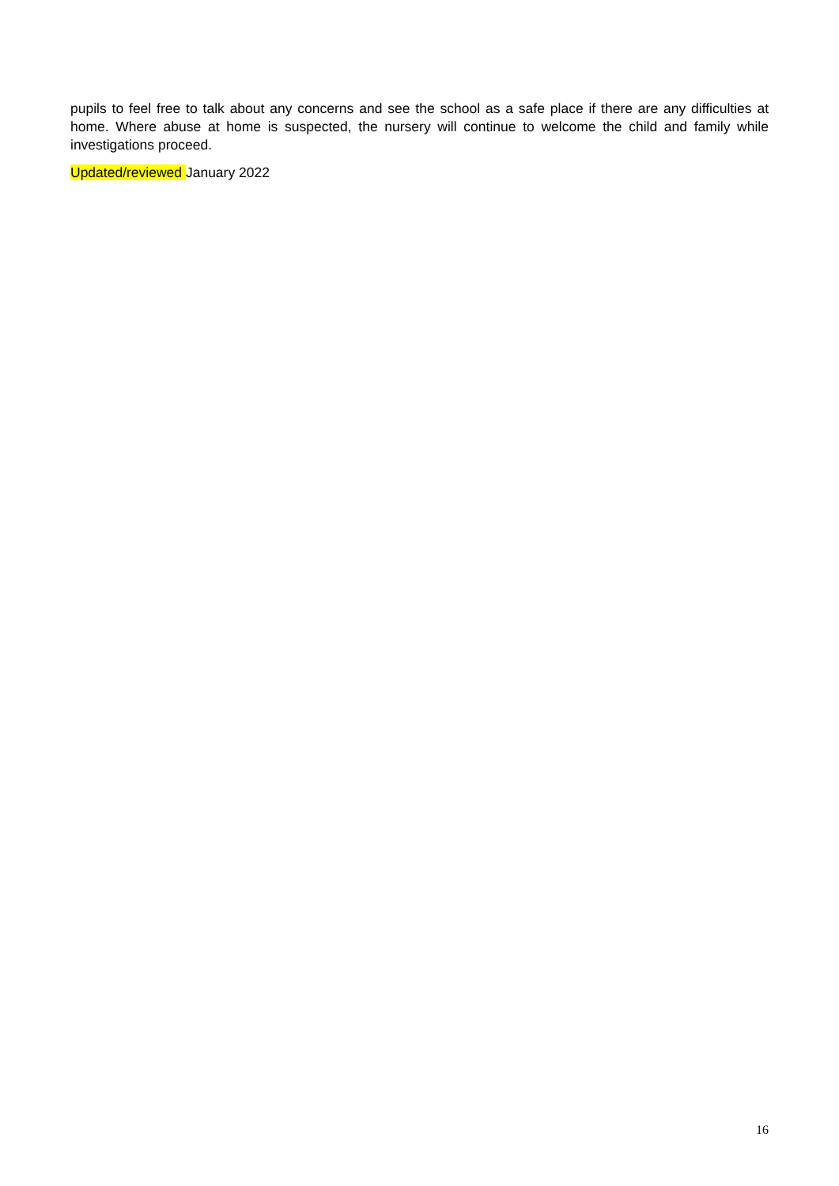pupils to feel free to talk about any concerns and see the school as a safe place if there are any difficulties at home. Where abuse at home is suspected, the nursery will continue to welcome the child and family while investigations proceed.
Updated/reviewed January 2022
16